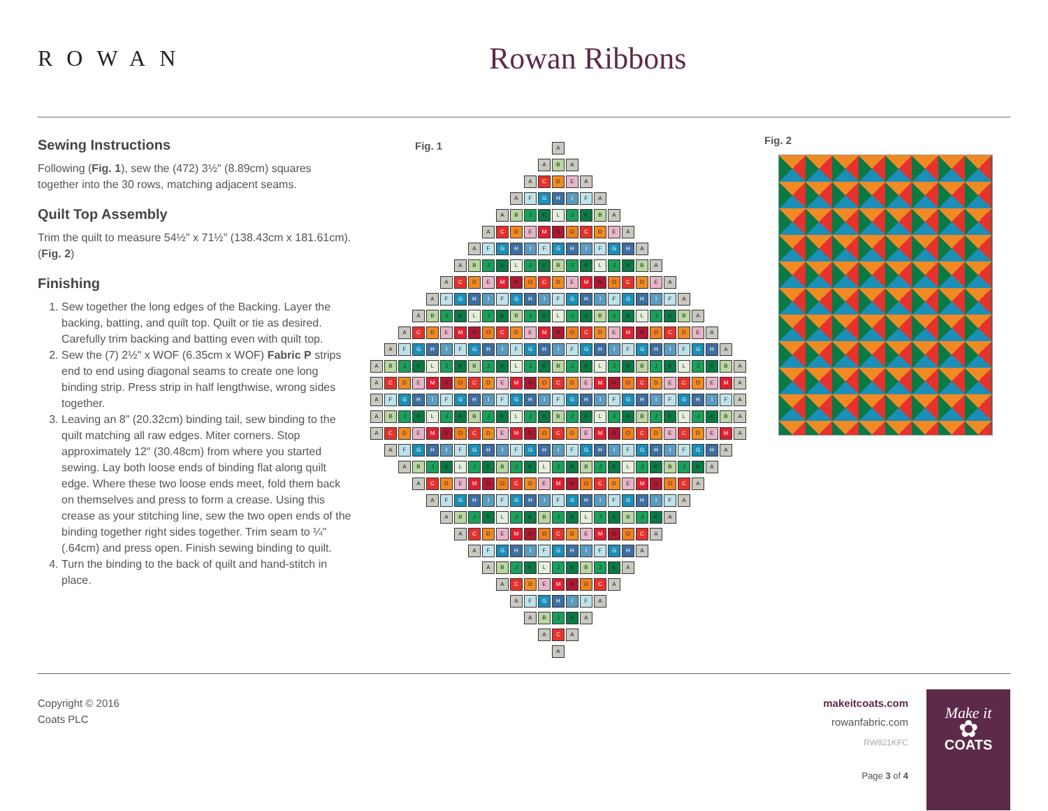ROWAN
Rowan Ribbons
Sewing Instructions
Following (Fig. 1), sew the (472) 3½" (8.89cm) squares together into the 30 rows, matching adjacent seams.
Quilt Top Assembly
Trim the quilt to measure 54½" x 71½" (138.43cm x 181.61cm). (Fig. 2)
Finishing
1. Sew together the long edges of the Backing. Layer the backing, batting, and quilt top. Quilt or tie as desired. Carefully trim backing and batting even with quilt top.
2. Sew the (7) 2½" x WOF (6.35cm x WOF) Fabric P strips end to end using diagonal seams to create one long binding strip. Press strip in half lengthwise, wrong sides together.
3. Leaving an 8" (20.32cm) binding tail, sew binding to the quilt matching all raw edges. Miter corners. Stop approximately 12" (30.48cm) from where you started sewing. Lay both loose ends of binding flat along quilt edge. Where these two loose ends meet, fold them back on themselves and press to form a crease. Using this crease as your stitching line, sew the two open ends of the binding together right sides together. Trim seam to ¼" (.64cm) and press open. Finish sewing binding to quilt.
4. Turn the binding to the back of quilt and hand-stitch in place.
Fig. 1
A
A B A
A C D E A
A F G H I F A
A B J K L J K B A
A C D E M N O C D E A
A F G H I F G H I F G H A
A B J K L J K B J K L J K B A
A C D E M N O C D E M N O C D E A
A F G H I F G H I F G H I F G H I F A
A B J K L J K B J K L J K B J K L J K B A
A C D E M N O C D E M N O C D E M N O C D E A
A F G H I F G H I F G H I F G H I F G H I F G H A
A B J K L J K B J K L J K B J K L J K B J K L J K B A
A C D E M N O C D E M N O C D E M N O C D E C D E M A
A F G H I F G H I F G H I F G H I F G H I F G H I F A
A B J K L J K B J K L J K B J K L J K B J K L J K B A
A C D E M N O C D E M N O C D E M N O C D E C D E M A
A F G H I F G H I F G H I F G H I F G H I F G H A
A B J K L J K B J K L J K B J K L J K B J K A
A C D E M N O C D E M N O C D E M N O C A
A F G H I F G H I F G H I F G H I F A
A B J K L J K B J K L J K B J K A
A C D E M N O C D E M N O C A
A F G H I F G H I F G H A
A B J K L J K B J K A
A C D E M N O C A
A F G H I F A
A B J K A
A C A
A
Fig. 2
Copyright © 2016
Coats PLC
makeitcoats.com
rowanfabric.com
RW821KFC
Page 3 of 4
Make it
✿
COATS